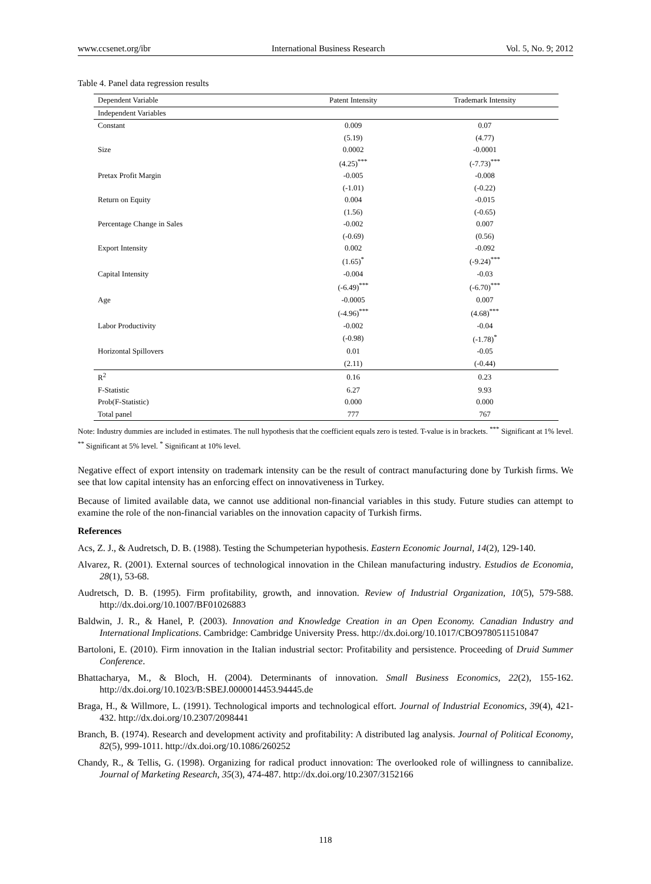www.ccsenet.org/ibr International Business Research Vol. 5, No. 9; 2012
Table 4. Panel data regression results
| Dependent Variable | Patent Intensity | Trademark Intensity |
| --- | --- | --- |
| Independent Variables | | |
| Constant | 0.009 | 0.07 |
| | (5.19) | (4.77) |
| Size | 0.0002 | -0.0001 |
| | (4.25)<sup>***</sup> | (-7.73)<sup>***</sup> |
| Pretax Profit Margin | -0.005 | -0.008 |
| | (-1.01) | (-0.22) |
| Return on Equity | 0.004 | -0.015 |
| | (1.56) | (-0.65) |
| Percentage Change in Sales | -0.002 | 0.007 |
| | (-0.69) | (0.56) |
| Export Intensity | 0.002 | -0.092 |
| | (1.65)<sup>*</sup> | (-9.24)<sup>***</sup> |
| Capital Intensity | -0.004 | -0.03 |
| | (-6.49)<sup>***</sup> | (-6.70)<sup>***</sup> |
| Age | -0.0005 | 0.007 |
| | (-4.96)<sup>***</sup> | (4.68)<sup>***</sup> |
| Labor Productivity | -0.002 | -0.04 |
| | (-0.98) | (-1.78)<sup>*</sup> |
| Horizontal Spillovers | 0.01 | -0.05 |
| | (2.11) | (-0.44) |
| R<sup>2</sup> | 0.16 | 0.23 |
| F-Statistic | 6.27 | 9.93 |
| Prob(F-Statistic) | 0.000 | 0.000 |
| Total panel | 777 | 767 |
Note: Industry dummies are included in estimates. The null hypothesis that the coefficient equals zero is tested. T-value is in brackets. <sup>***</sup> Significant at 1% level. <sup>**</sup> Significant at 5% level. <sup>*</sup> Significant at 10% level.
Negative effect of export intensity on trademark intensity can be the result of contract manufacturing done by Turkish firms. We see that low capital intensity has an enforcing effect on innovativeness in Turkey.
Because of limited available data, we cannot use additional non-financial variables in this study. Future studies can attempt to examine the role of the non-financial variables on the innovation capacity of Turkish firms.
References
Acs, Z. J., & Audretsch, D. B. (1988). Testing the Schumpeterian hypothesis. Eastern Economic Journal, 14(2), 129-140.
Alvarez, R. (2001). External sources of technological innovation in the Chilean manufacturing industry. Estudios de Economia, 28(1), 53-68.
Audretsch, D. B. (1995). Firm profitability, growth, and innovation. Review of Industrial Organization, 10(5), 579-588. http://dx.doi.org/10.1007/BF01026883
Baldwin, J. R., & Hanel, P. (2003). Innovation and Knowledge Creation in an Open Economy. Canadian Industry and International Implications. Cambridge: Cambridge University Press. http://dx.doi.org/10.1017/CBO9780511510847
Bartoloni, E. (2010). Firm innovation in the Italian industrial sector: Profitability and persistence. Proceeding of Druid Summer Conference.
Bhattacharya, M., & Bloch, H. (2004). Determinants of innovation. Small Business Economics, 22(2), 155-162. http://dx.doi.org/10.1023/B:SBEJ.0000014453.94445.de
Braga, H., & Willmore, L. (1991). Technological imports and technological effort. Journal of Industrial Economics, 39(4), 421-432. http://dx.doi.org/10.2307/2098441
Branch, B. (1974). Research and development activity and profitability: A distributed lag analysis. Journal of Political Economy, 82(5), 999-1011. http://dx.doi.org/10.1086/260252
Chandy, R., & Tellis, G. (1998). Organizing for radical product innovation: The overlooked role of willingness to cannibalize. Journal of Marketing Research, 35(3), 474-487. http://dx.doi.org/10.2307/3152166
118